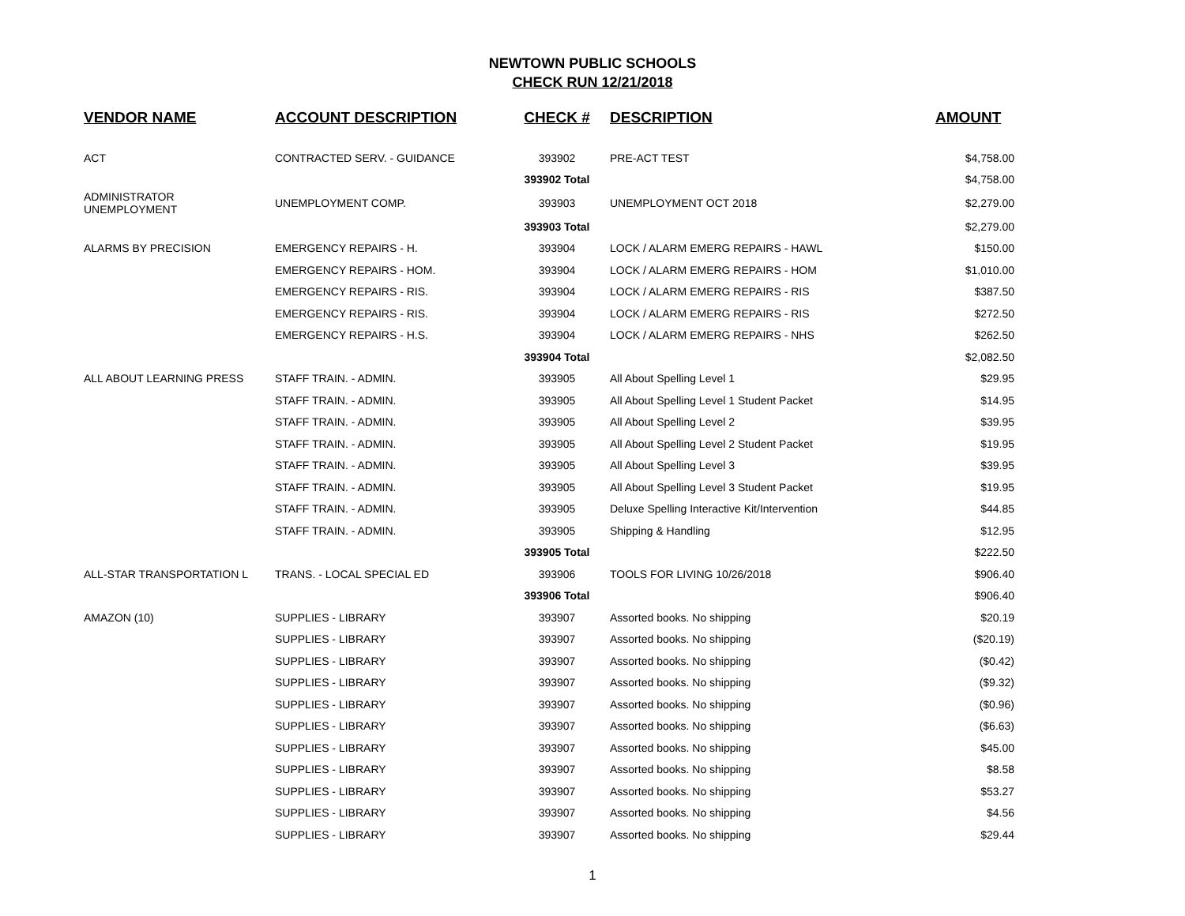NEWTOWN PUBLIC SCHOOLS
CHECK RUN 12/21/2018
| VENDOR NAME | ACCOUNT DESCRIPTION | CHECK # | DESCRIPTION | AMOUNT |
| --- | --- | --- | --- | --- |
| ACT | CONTRACTED SERV. - GUIDANCE | 393902 | PRE-ACT TEST | $4,758.00 |
| | | 393902 Total | | $4,758.00 |
| ADMINISTRATOR UNEMPLOYMENT | UNEMPLOYMENT COMP. | 393903 | UNEMPLOYMENT OCT 2018 | $2,279.00 |
| | | 393903 Total | | $2,279.00 |
| ALARMS BY PRECISION | EMERGENCY REPAIRS - H. | 393904 | LOCK / ALARM EMERG REPAIRS - HAWL | $150.00 |
| | EMERGENCY REPAIRS - HOM. | 393904 | LOCK / ALARM EMERG REPAIRS - HOM | $1,010.00 |
| | EMERGENCY REPAIRS - RIS. | 393904 | LOCK / ALARM EMERG REPAIRS - RIS | $387.50 |
| | EMERGENCY REPAIRS - RIS. | 393904 | LOCK / ALARM EMERG REPAIRS - RIS | $272.50 |
| | EMERGENCY REPAIRS - H.S. | 393904 | LOCK / ALARM EMERG REPAIRS - NHS | $262.50 |
| | | 393904 Total | | $2,082.50 |
| ALL ABOUT LEARNING PRESS | STAFF TRAIN. - ADMIN. | 393905 | All About Spelling Level 1 | $29.95 |
| | STAFF TRAIN. - ADMIN. | 393905 | All About Spelling Level 1 Student Packet | $14.95 |
| | STAFF TRAIN. - ADMIN. | 393905 | All About Spelling Level 2 | $39.95 |
| | STAFF TRAIN. - ADMIN. | 393905 | All About Spelling Level 2 Student Packet | $19.95 |
| | STAFF TRAIN. - ADMIN. | 393905 | All About Spelling Level 3 | $39.95 |
| | STAFF TRAIN. - ADMIN. | 393905 | All About Spelling Level 3 Student Packet | $19.95 |
| | STAFF TRAIN. - ADMIN. | 393905 | Deluxe Spelling Interactive Kit/Intervention | $44.85 |
| | STAFF TRAIN. - ADMIN. | 393905 | Shipping & Handling | $12.95 |
| | | 393905 Total | | $222.50 |
| ALL-STAR TRANSPORTATION L | TRANS. - LOCAL SPECIAL ED | 393906 | TOOLS FOR LIVING 10/26/2018 | $906.40 |
| | | 393906 Total | | $906.40 |
| AMAZON (10) | SUPPLIES - LIBRARY | 393907 | Assorted books. No shipping | $20.19 |
| | SUPPLIES - LIBRARY | 393907 | Assorted books. No shipping | ($20.19) |
| | SUPPLIES - LIBRARY | 393907 | Assorted books. No shipping | ($0.42) |
| | SUPPLIES - LIBRARY | 393907 | Assorted books. No shipping | ($9.32) |
| | SUPPLIES - LIBRARY | 393907 | Assorted books. No shipping | ($0.96) |
| | SUPPLIES - LIBRARY | 393907 | Assorted books. No shipping | ($6.63) |
| | SUPPLIES - LIBRARY | 393907 | Assorted books. No shipping | $45.00 |
| | SUPPLIES - LIBRARY | 393907 | Assorted books. No shipping | $8.58 |
| | SUPPLIES - LIBRARY | 393907 | Assorted books. No shipping | $53.27 |
| | SUPPLIES - LIBRARY | 393907 | Assorted books. No shipping | $4.56 |
| | SUPPLIES - LIBRARY | 393907 | Assorted books. No shipping | $29.44 |
1